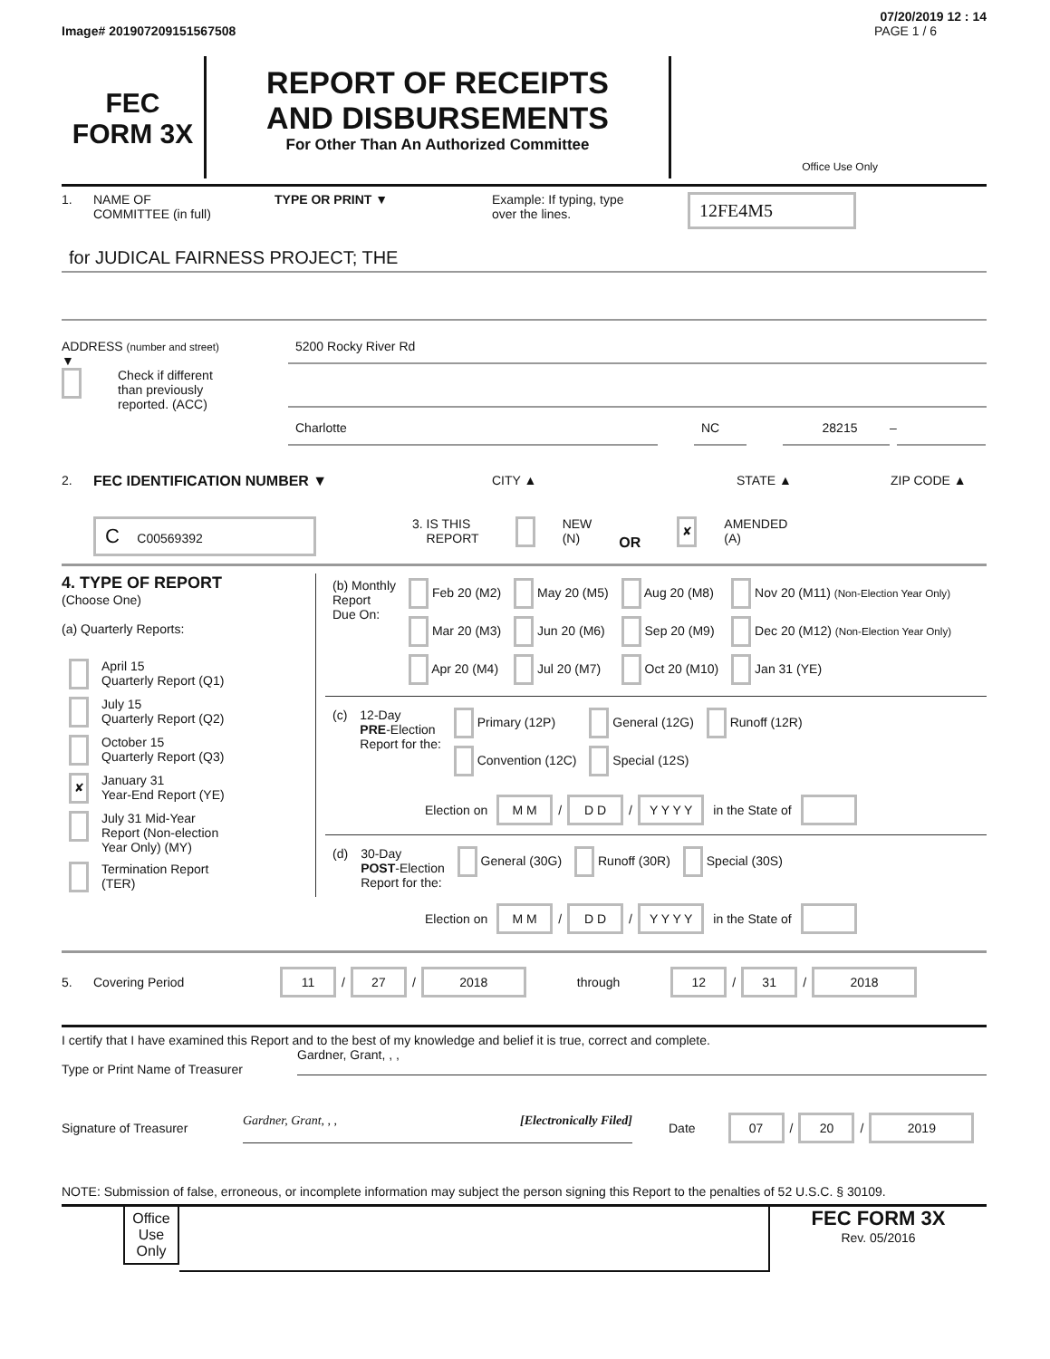07/20/2019 12 : 14
Image# 201907209151567508 PAGE 1 / 6
FEC
FORM 3X
REPORT OF RECEIPTS
AND DISBURSEMENTS
For Other Than An Authorized Committee
Office Use Only
1. NAME OF
COMMITTEE (in full) TYPE OR PRINT ▼ Example: If typing, type
over the lines. 12FE4M5
for JUDICAL FAIRNESS PROJECT; THE
ADDRESS (number and street)
▼
Check if different
than previously
reported. (ACC)
5200 Rocky River Rd
Charlotte NC 28215
–
2. FEC IDENTIFICATION NUMBER ▼ CITY ▲ STATE ▲ ZIP CODE ▲
C C00569392 3. IS THIS
REPORT NEW
(N) OR ✘ AMENDED
(A)
4. TYPE OF REPORT
(Choose One)
(a) Quarterly Reports:
| | April 15 Quarterly Report (Q1) |
| | July 15 Quarterly Report (Q2) |
| | October 15 Quarterly Report (Q3) |
| ✘ | January 31 Year-End Report (YE) |
| | July 31 Mid-Year Report (Non-election Year Only) (MY) |
| | Termination Report (TER) |
| (b) Monthly Report Due On: | Feb 20 (M2) | May 20 (M5) | Aug 20 (M8) | Nov 20 (M11) (Non-Election Year Only) |
| | Mar 20 (M3) | Jun 20 (M6) | Sep 20 (M9) | Dec 20 (M12) (Non-Election Year Only) |
| | Apr 20 (M4) | Jul 20 (M7) | Oct 20 (M10) | Jan 31 (YE) |
| (c) | 12-Day PRE -Election Report for the: | Primary (12P) | General (12G) | Runoff (12R) |
| | | Convention (12C) | Special (12S) | |
Election on M M / D D / Y Y Y Y in the State of
| (d) | 30-Day POST -Election Report for the: | General (30G) | Runoff (30R) | Special (30S) |
Election on M M / D D / Y Y Y Y in the State of
5. Covering Period 11 / 27 / 2018 through 12 / 31 / 2018
I certify that I have examined this Report and to the best of my knowledge and belief it is true, correct and complete.
Type or Print Name of Treasurer Gardner, Grant, , ,
Signature of Treasurer Gardner, Grant, , , [Electronically Filed]
Date 07 / 20 / 2019
NOTE: Submission of false, erroneous, or incomplete information may subject the person signing this Report to the penalties of 52 U.S.C. § 30109.
Office Use Only
FEC FORM 3X
Rev. 05/2016